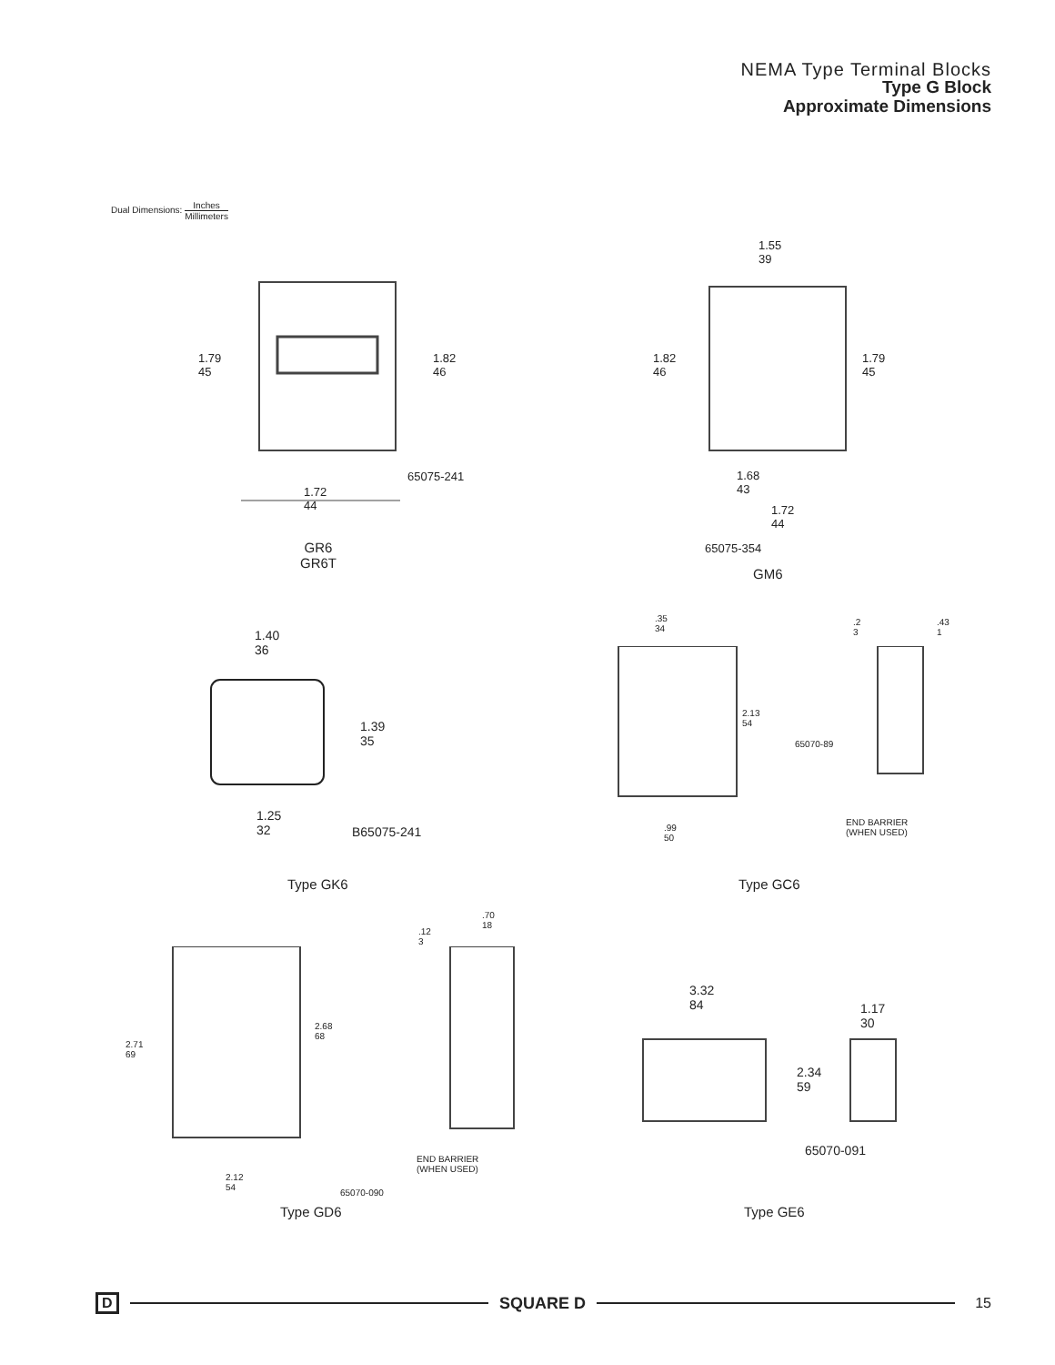NEMA Type Terminal Blocks
Type G Block
Approximate Dimensions
Dual Dimensions: Inches Millimeters
1.79
45
1.82
46
65075-241
1.72
44
GR6
GR6T
1.55
39
1.82
46
1.79
45
1.68
43
1.72
44
65075-354
GM6
1.40
36
1.39
35
1.25
32
B65075-241
Type GK6
.35
34
.2
3
.43
1
2.13
54
65070-89
END BARRIER
(WHEN USED)
.99
50
Type GC6
.12
3
.70
18
2.68
68
2.71
69
END BARRIER
(WHEN USED)
2.12
54
65070-090
Type GD6
3.32
84
1.17
30
2.34
59
65070-091
Type GE6
D SQUARE D 15